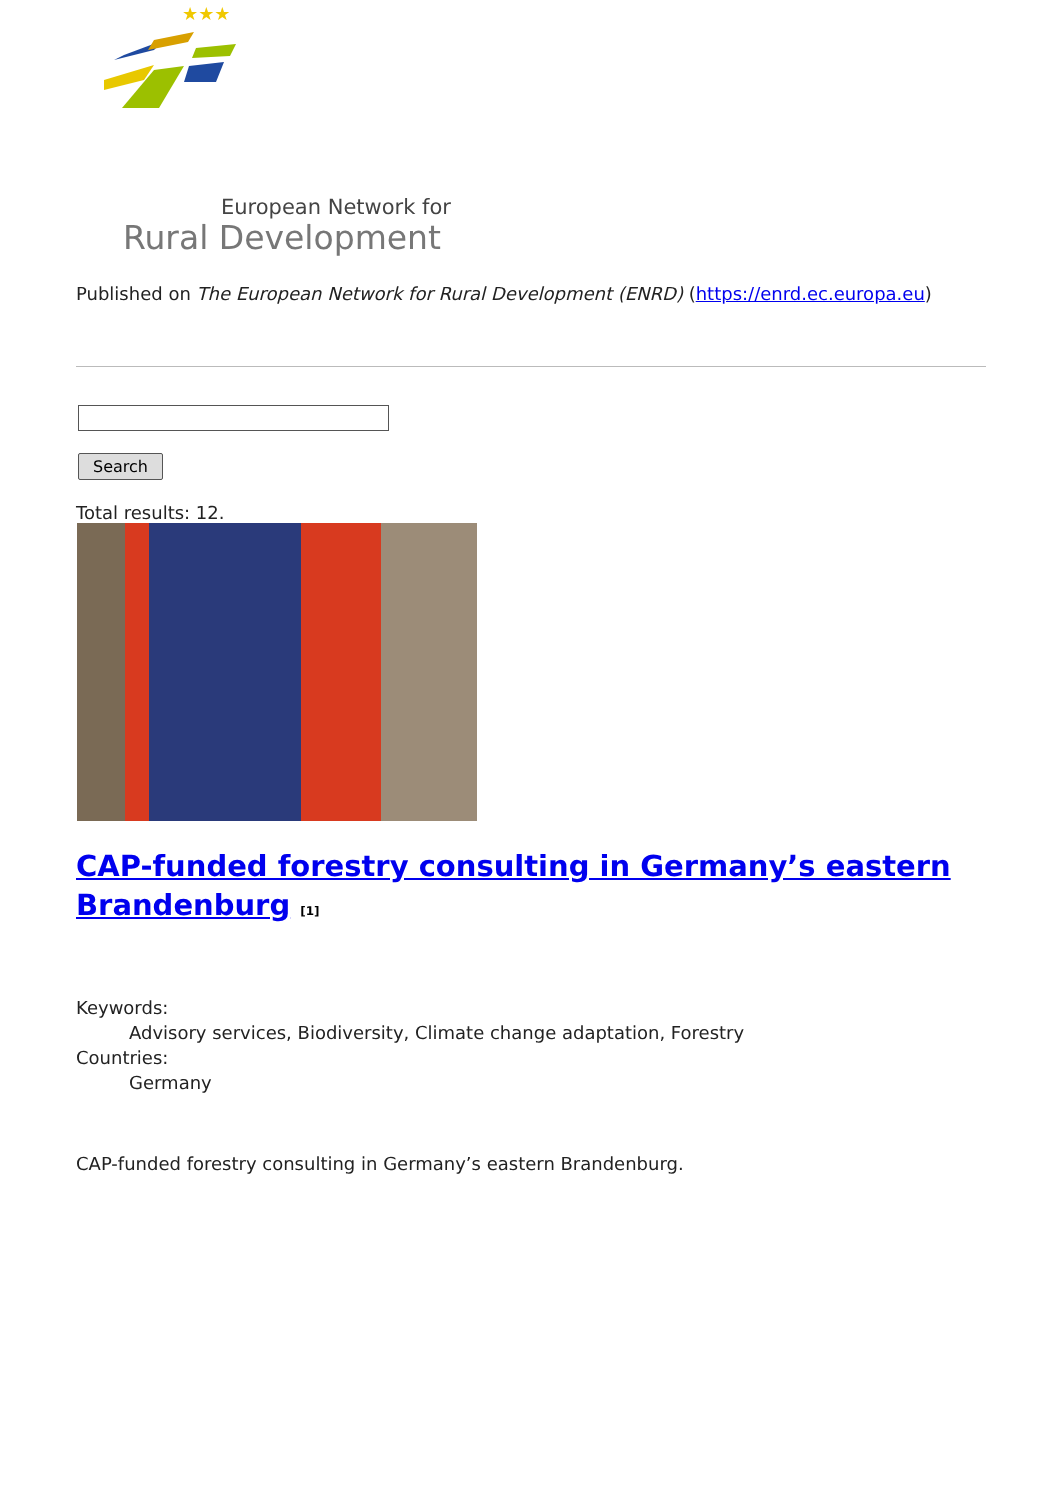★★★
European Network for
Rural Development
Published on The European Network for Rural Development (ENRD) (https://enrd.ec.europa.eu)
Search
Total results: 12.
CAP-funded forestry consulting in Germany’s eastern Brandenburg <sup>[1]</sup>
Keywords:
Advisory services, Biodiversity, Climate change adaptation, Forestry
Countries:
Germany
CAP-funded forestry consulting in Germany’s eastern Brandenburg.